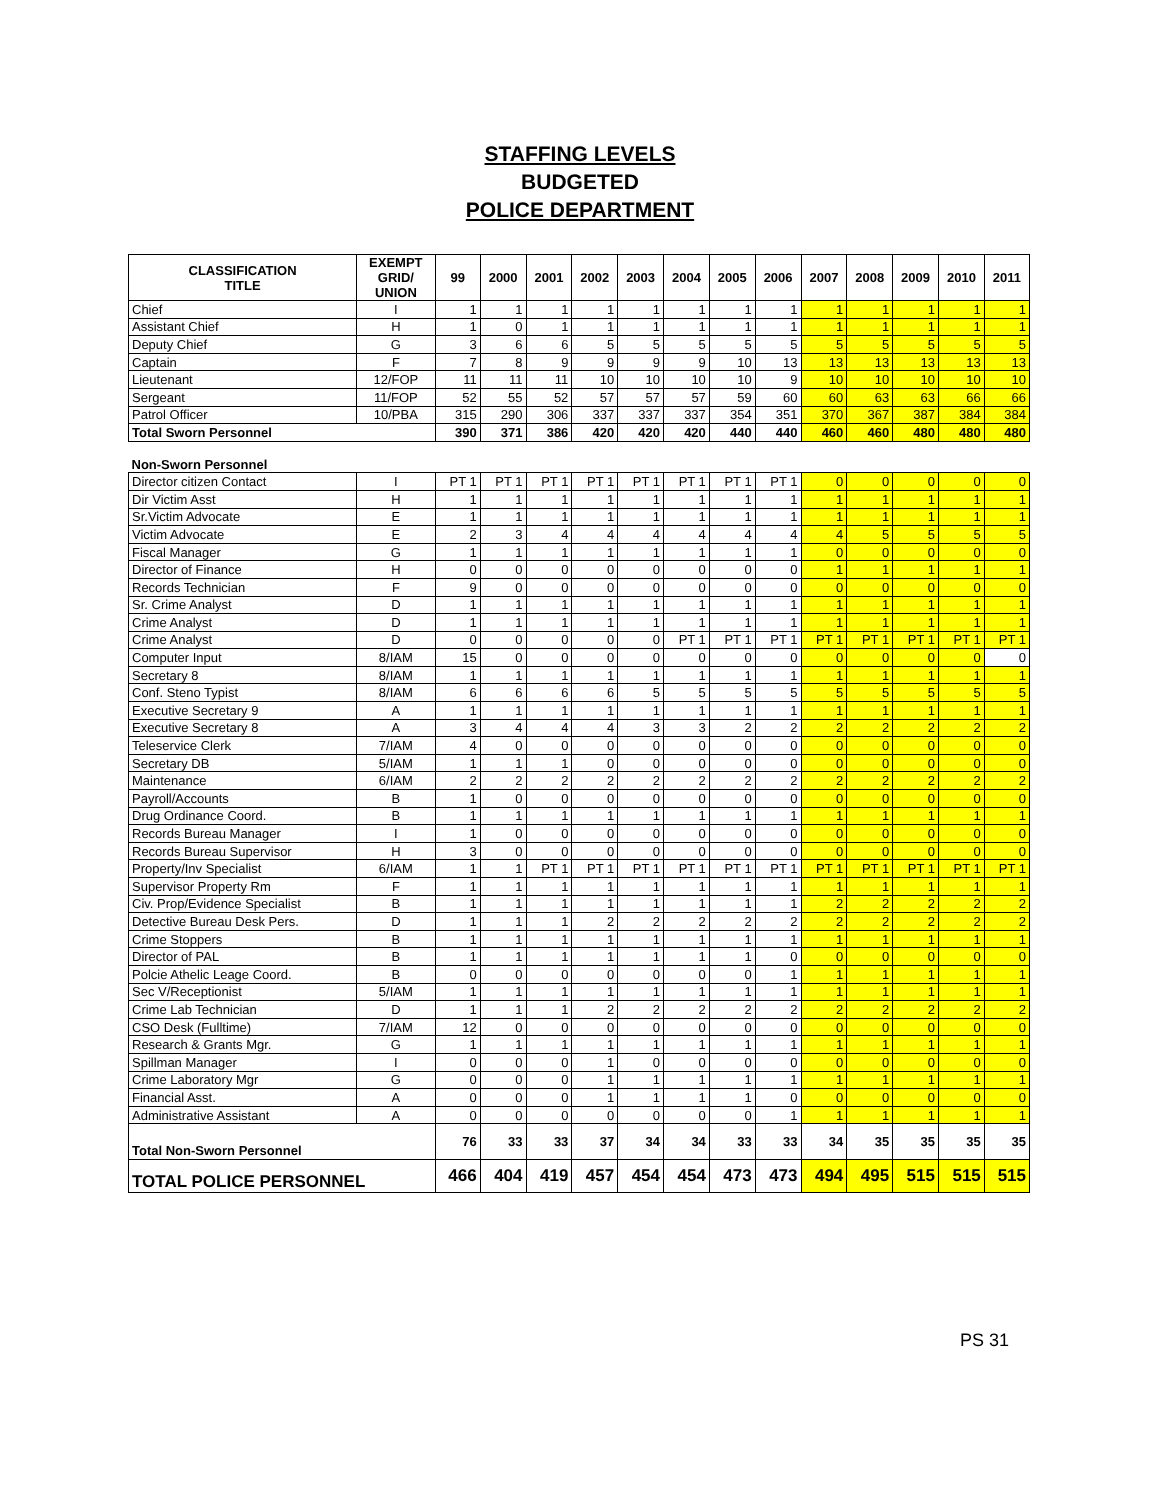STAFFING LEVELS
BUDGETED
POLICE DEPARTMENT
| CLASSIFICATION TITLE | EXEMPT GRID/ UNION | 99 | 2000 | 2001 | 2002 | 2003 | 2004 | 2005 | 2006 | 2007 | 2008 | 2009 | 2010 | 2011 |
| --- | --- | --- | --- | --- | --- | --- | --- | --- | --- | --- | --- | --- | --- | --- |
| Chief | I | 1 | 1 | 1 | 1 | 1 | 1 | 1 | 1 | 1 | 1 | 1 | 1 | 1 |
| Assistant Chief | H | 1 | 0 | 1 | 1 | 1 | 1 | 1 | 1 | 1 | 1 | 1 | 1 | 1 |
| Deputy Chief | G | 3 | 6 | 6 | 5 | 5 | 5 | 5 | 5 | 5 | 5 | 5 | 5 | 5 |
| Captain | F | 7 | 8 | 9 | 9 | 9 | 9 | 10 | 13 | 13 | 13 | 13 | 13 | 13 |
| Lieutenant | 12/FOP | 11 | 11 | 11 | 10 | 10 | 10 | 10 | 9 | 10 | 10 | 10 | 10 | 10 |
| Sergeant | 11/FOP | 52 | 55 | 52 | 57 | 57 | 57 | 59 | 60 | 60 | 63 | 63 | 66 | 66 |
| Patrol Officer | 10/PBA | 315 | 290 | 306 | 337 | 337 | 337 | 354 | 351 | 370 | 367 | 387 | 384 | 384 |
| Total Sworn Personnel | | 390 | 371 | 386 | 420 | 420 | 420 | 440 | 440 | 460 | 460 | 480 | 480 | 480 |
| Non-Sworn Personnel | | | | | | | | | | | | | | |
| Director citizen Contact | I | PT 1 | PT 1 | PT 1 | PT 1 | PT 1 | PT 1 | PT 1 | PT 1 | 0 | 0 | 0 | 0 | 0 |
| Dir Victim Asst | H | 1 | 1 | 1 | 1 | 1 | 1 | 1 | 1 | 1 | 1 | 1 | 1 | 1 |
| Sr.Victim Advocate | E | 1 | 1 | 1 | 1 | 1 | 1 | 1 | 1 | 1 | 1 | 1 | 1 | 1 |
| Victim Advocate | E | 2 | 3 | 4 | 4 | 4 | 4 | 4 | 4 | 4 | 5 | 5 | 5 | 5 |
| Fiscal Manager | G | 1 | 1 | 1 | 1 | 1 | 1 | 1 | 1 | 0 | 0 | 0 | 0 | 0 |
| Director of Finance | H | 0 | 0 | 0 | 0 | 0 | 0 | 0 | 0 | 1 | 1 | 1 | 1 | 1 |
| Records Technician | F | 9 | 0 | 0 | 0 | 0 | 0 | 0 | 0 | 0 | 0 | 0 | 0 | 0 |
| Sr. Crime Analyst | D | 1 | 1 | 1 | 1 | 1 | 1 | 1 | 1 | 1 | 1 | 1 | 1 | 1 |
| Crime Analyst | D | 1 | 1 | 1 | 1 | 1 | 1 | 1 | 1 | 1 | 1 | 1 | 1 | 1 |
| Crime Analyst | D | 0 | 0 | 0 | 0 | 0 | PT 1 | PT 1 | PT 1 | PT 1 | PT 1 | PT 1 | PT 1 | PT 1 |
| Computer Input | 8/IAM | 15 | 0 | 0 | 0 | 0 | 0 | 0 | 0 | 0 | 0 | 0 | 0 | 0 |
| Secretary 8 | 8/IAM | 1 | 1 | 1 | 1 | 1 | 1 | 1 | 1 | 1 | 1 | 1 | 1 | 1 |
| Conf. Steno Typist | 8/IAM | 6 | 6 | 6 | 6 | 5 | 5 | 5 | 5 | 5 | 5 | 5 | 5 | 5 |
| Executive Secretary 9 | A | 1 | 1 | 1 | 1 | 1 | 1 | 1 | 1 | 1 | 1 | 1 | 1 | 1 |
| Executive Secretary 8 | A | 3 | 4 | 4 | 4 | 3 | 3 | 2 | 2 | 2 | 2 | 2 | 2 | 2 |
| Teleservice Clerk | 7/IAM | 4 | 0 | 0 | 0 | 0 | 0 | 0 | 0 | 0 | 0 | 0 | 0 | 0 |
| Secretary DB | 5/IAM | 1 | 1 | 1 | 0 | 0 | 0 | 0 | 0 | 0 | 0 | 0 | 0 | 0 |
| Maintenance | 6/IAM | 2 | 2 | 2 | 2 | 2 | 2 | 2 | 2 | 2 | 2 | 2 | 2 | 2 |
| Payroll/Accounts | B | 1 | 0 | 0 | 0 | 0 | 0 | 0 | 0 | 0 | 0 | 0 | 0 | 0 |
| Drug Ordinance Coord. | B | 1 | 1 | 1 | 1 | 1 | 1 | 1 | 1 | 1 | 1 | 1 | 1 | 1 |
| Records Bureau Manager | I | 1 | 0 | 0 | 0 | 0 | 0 | 0 | 0 | 0 | 0 | 0 | 0 | 0 |
| Records Bureau Supervisor | H | 3 | 0 | 0 | 0 | 0 | 0 | 0 | 0 | 0 | 0 | 0 | 0 | 0 |
| Property/Inv Specialist | 6/IAM | 1 | 1 | PT 1 | PT 1 | PT 1 | PT 1 | PT 1 | PT 1 | PT 1 | PT 1 | PT 1 | PT 1 | PT 1 |
| Supervisor Property Rm | F | 1 | 1 | 1 | 1 | 1 | 1 | 1 | 1 | 1 | 1 | 1 | 1 | 1 |
| Civ. Prop/Evidence Specialist | B | 1 | 1 | 1 | 1 | 1 | 1 | 1 | 1 | 2 | 2 | 2 | 2 | 2 |
| Detective Bureau Desk Pers. | D | 1 | 1 | 1 | 2 | 2 | 2 | 2 | 2 | 2 | 2 | 2 | 2 | 2 |
| Crime Stoppers | B | 1 | 1 | 1 | 1 | 1 | 1 | 1 | 1 | 1 | 1 | 1 | 1 | 1 |
| Director of PAL | B | 1 | 1 | 1 | 1 | 1 | 1 | 1 | 0 | 0 | 0 | 0 | 0 | 0 |
| Polcie Athelic Leage Coord. | B | 0 | 0 | 0 | 0 | 0 | 0 | 0 | 1 | 1 | 1 | 1 | 1 | 1 |
| Sec V/Receptionist | 5/IAM | 1 | 1 | 1 | 1 | 1 | 1 | 1 | 1 | 1 | 1 | 1 | 1 | 1 |
| Crime Lab Technician | D | 1 | 1 | 1 | 2 | 2 | 2 | 2 | 2 | 2 | 2 | 2 | 2 | 2 |
| CSO Desk (Fulltime) | 7/IAM | 12 | 0 | 0 | 0 | 0 | 0 | 0 | 0 | 0 | 0 | 0 | 0 | 0 |
| Research & Grants Mgr. | G | 1 | 1 | 1 | 1 | 1 | 1 | 1 | 1 | 1 | 1 | 1 | 1 | 1 |
| Spillman Manager | I | 0 | 0 | 0 | 1 | 0 | 0 | 0 | 0 | 0 | 0 | 0 | 0 | 0 |
| Crime Laboratory Mgr | G | 0 | 0 | 0 | 1 | 1 | 1 | 1 | 1 | 1 | 1 | 1 | 1 | 1 |
| Financial Asst. | A | 0 | 0 | 0 | 1 | 1 | 1 | 1 | 0 | 0 | 0 | 0 | 0 | 0 |
| Administrative Assistant | A | 0 | 0 | 0 | 0 | 0 | 0 | 0 | 1 | 1 | 1 | 1 | 1 | 1 |
| Total Non-Sworn Personnel | | 76 | 33 | 33 | 37 | 34 | 34 | 33 | 33 | 34 | 35 | 35 | 35 | 35 |
| TOTAL POLICE PERSONNEL | | 466 | 404 | 419 | 457 | 454 | 454 | 473 | 473 | 494 | 495 | 515 | 515 | 515 |
PS 31